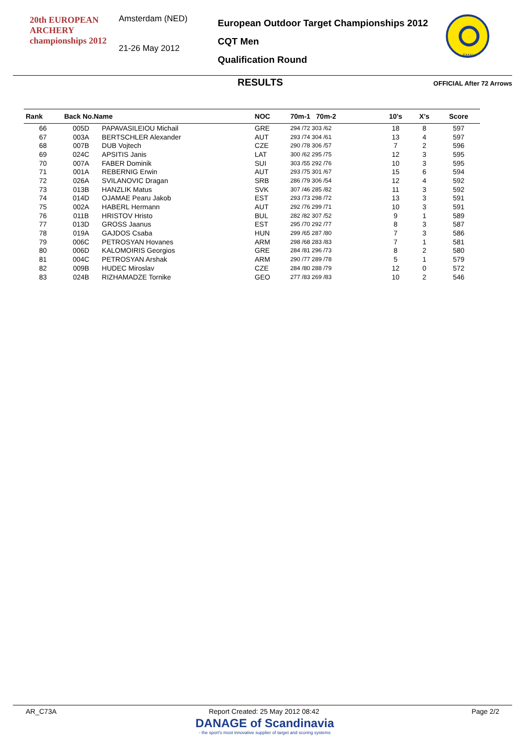20th EUROPEAN
ARCHERY
championships 2012
Amsterdam (NED)
21-26 May 2012
European Outdoor Target Championships 2012
CQT Men
Qualification Round
EMAU
RESULTS OFFICIAL After 72 Arrows
| Rank | Back No.Name | | NOC | 70m-1 70m-2 | 10's | X's | Score |
| --- | --- | --- | --- | --- | --- | --- | --- |
| 66 | 005D | PAPAVASILEIOU Michail | GRE | 294 /72 303 /62 | 18 | 8 | 597 |
| 67 | 003A | BERTSCHLER Alexander | AUT | 293 /74 304 /61 | 13 | 4 | 597 |
| 68 | 007B | DUB Vojtech | CZE | 290 /78 306 /57 | 7 | 2 | 596 |
| 69 | 024C | APSITIS Janis | LAT | 300 /62 295 /75 | 12 | 3 | 595 |
| 70 | 007A | FABER Dominik | SUI | 303 /55 292 /76 | 10 | 3 | 595 |
| 71 | 001A | REBERNIG Erwin | AUT | 293 /75 301 /67 | 15 | 6 | 594 |
| 72 | 026A | SVILANOVIC Dragan | SRB | 286 /79 306 /54 | 12 | 4 | 592 |
| 73 | 013B | HANZLIK Matus | SVK | 307 /46 285 /82 | 11 | 3 | 592 |
| 74 | 014D | OJAMAE Pearu Jakob | EST | 293 /73 298 /72 | 13 | 3 | 591 |
| 75 | 002A | HABERL Hermann | AUT | 292 /76 299 /71 | 10 | 3 | 591 |
| 76 | 011B | HRISTOV Hristo | BUL | 282 /82 307 /52 | 9 | 1 | 589 |
| 77 | 013D | GROSS Jaanus | EST | 295 /70 292 /77 | 8 | 3 | 587 |
| 78 | 019A | GAJDOS Csaba | HUN | 299 /65 287 /80 | 7 | 3 | 586 |
| 79 | 006C | PETROSYAN Hovanes | ARM | 298 /68 283 /83 | 7 | 1 | 581 |
| 80 | 006D | KALOMOIRIS Georgios | GRE | 284 /81 296 /73 | 8 | 2 | 580 |
| 81 | 004C | PETROSYAN Arshak | ARM | 290 /77 289 /78 | 5 | 1 | 579 |
| 82 | 009B | HUDEC Miroslav | CZE | 284 /80 288 /79 | 12 | 0 | 572 |
| 83 | 024B | RIZHAMADZE Tornike | GEO | 277 /83 269 /83 | 10 | 2 | 546 |
AR_C73A Report Created: 25 May 2012 08:42 Page 2/2
DANAGE of Scandinavia
- the sport's most innovative supplier of target and scoring systems